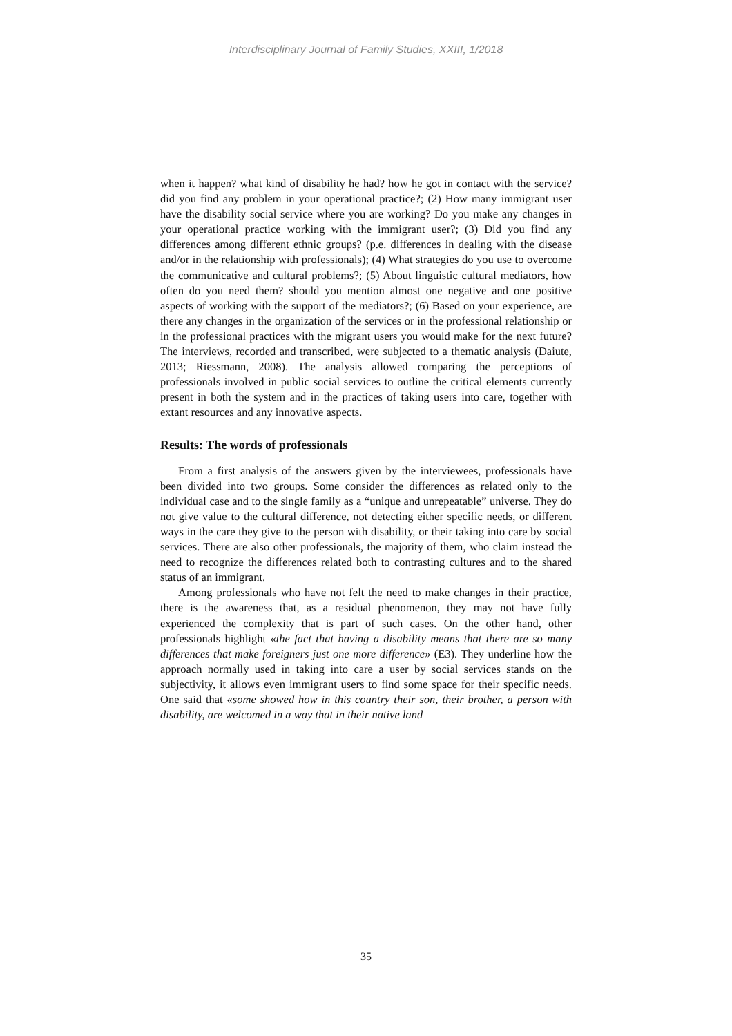Interdisciplinary Journal of Family Studies, XXIII, 1/2018
when it happen? what kind of disability he had? how he got in contact with the service? did you find any problem in your operational practice?; (2) How many immigrant user have the disability social service where you are working? Do you make any changes in your operational practice working with the immigrant user?; (3) Did you find any differences among different ethnic groups? (p.e. differences in dealing with the disease and/or in the relationship with professionals); (4) What strategies do you use to overcome the communicative and cultural problems?; (5) About linguistic cultural mediators, how often do you need them? should you mention almost one negative and one positive aspects of working with the support of the mediators?; (6) Based on your experience, are there any changes in the organization of the services or in the professional relationship or in the professional practices with the migrant users you would make for the next future? The interviews, recorded and transcribed, were subjected to a thematic analysis (Daiute, 2013; Riessmann, 2008). The analysis allowed comparing the perceptions of professionals involved in public social services to outline the critical elements currently present in both the system and in the practices of taking users into care, together with extant resources and any innovative aspects.
Results: The words of professionals
From a first analysis of the answers given by the interviewees, professionals have been divided into two groups. Some consider the differences as related only to the individual case and to the single family as a “unique and unrepeatable” universe. They do not give value to the cultural difference, not detecting either specific needs, or different ways in the care they give to the person with disability, or their taking into care by social services. There are also other professionals, the majority of them, who claim instead the need to recognize the differences related both to contrasting cultures and to the shared status of an immigrant.
Among professionals who have not felt the need to make changes in their practice, there is the awareness that, as a residual phenomenon, they may not have fully experienced the complexity that is part of such cases. On the other hand, other professionals highlight «the fact that having a disability means that there are so many differences that make foreigners just one more difference» (E3). They underline how the approach normally used in taking into care a user by social services stands on the subjectivity, it allows even immigrant users to find some space for their specific needs. One said that «some showed how in this country their son, their brother, a person with disability, are welcomed in a way that in their native land
35